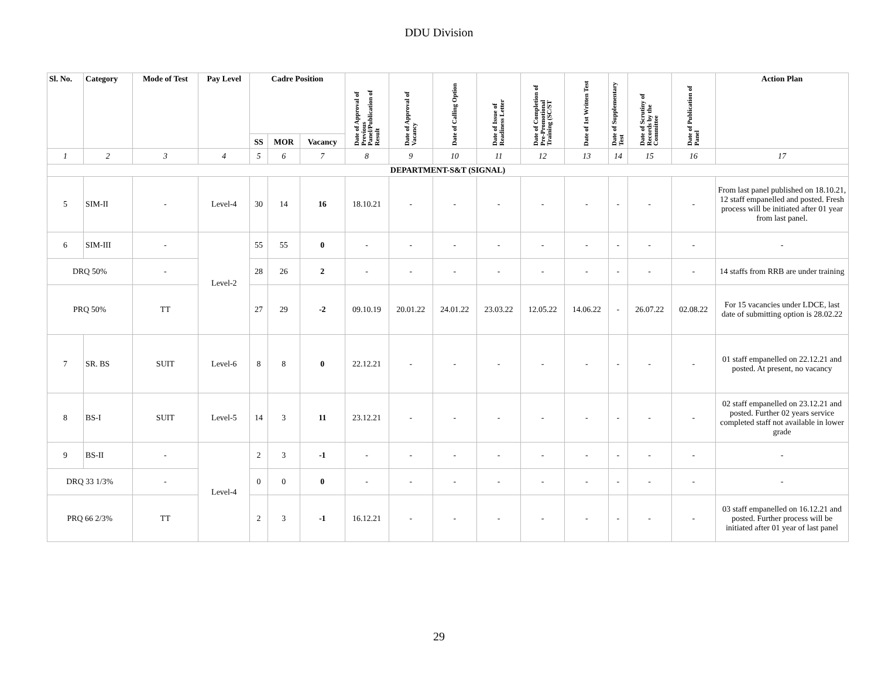DDU Division
| Sl. No. | Category | Mode of Test | Pay Level | Cadre Position | | | Date of Approval of Previous Panel/Publication of Result | Date of Approval of Vacancy | Date of Calling Option | Date of Issue of Readiness Letter | Date of Completion of Pre-Promotional Training (SC/ST | Date of 1st Written Test | Date of Supplementary Test | Date of Scrutiny of Records by the Committee | Date of Publication of Panel | Action Plan |
| --- | --- | --- | --- | --- | --- | --- | --- | --- | --- | --- | --- | --- | --- | --- | --- | --- |
| | | | | SS | MOR | Vacancy | | | | | | | | | | |
| 1 | 2 | 3 | 4 | 5 | 6 | 7 | 8 | 9 | 10 | 11 | 12 | 13 | 14 | 15 | 16 | 17 |
| DEPARTMENT-S&T (SIGNAL) | | | | | | | | | | | | | | | | |
| 5 | SIM-II | - | Level-4 | 30 | 14 | 16 | 18.10.21 | - | - | - | - | - | - | - | - | From last panel published on 18.10.21, 12 staff empanelled and posted. Fresh process will be initiated after 01 year from last panel. |
| 6 | SIM-III | - | Level-2 | 55 | 55 | 0 | - | - | - | - | - | - | - | - | - | - |
| DRQ 50% | | - | | 28 | 26 | 2 | - | - | - | - | - | - | - | - | - | 14 staffs from RRB are under training |
| PRQ 50% | | TT | | 27 | 29 | -2 | 09.10.19 | 20.01.22 | 24.01.22 | 23.03.22 | 12.05.22 | 14.06.22 | - | 26.07.22 | 02.08.22 | For 15 vacancies under LDCE, last date of submitting option is 28.02.22 |
| 7 | SR. BS | SUIT | Level-6 | 8 | 8 | 0 | 22.12.21 | - | - | - | - | - | - | - | - | 01 staff empanelled on 22.12.21 and posted. At present, no vacancy |
| 8 | BS-I | SUIT | Level-5 | 14 | 3 | 11 | 23.12.21 | - | - | - | - | - | - | - | - | 02 staff empanelled on 23.12.21 and posted. Further 02 years service completed staff not available in lower grade |
| 9 | BS-II | - | Level-4 | 2 | 3 | -1 | - | - | - | - | - | - | - | - | - | - |
| DRQ 33 1/3% | | - | | 0 | 0 | 0 | - | - | - | - | - | - | - | - | - | - |
| PRQ 66 2/3% | | TT | | 2 | 3 | -1 | 16.12.21 | - | - | - | - | - | - | - | - | 03 staff empanelled on 16.12.21 and posted. Further process will be initiated after 01 year of last panel |
29